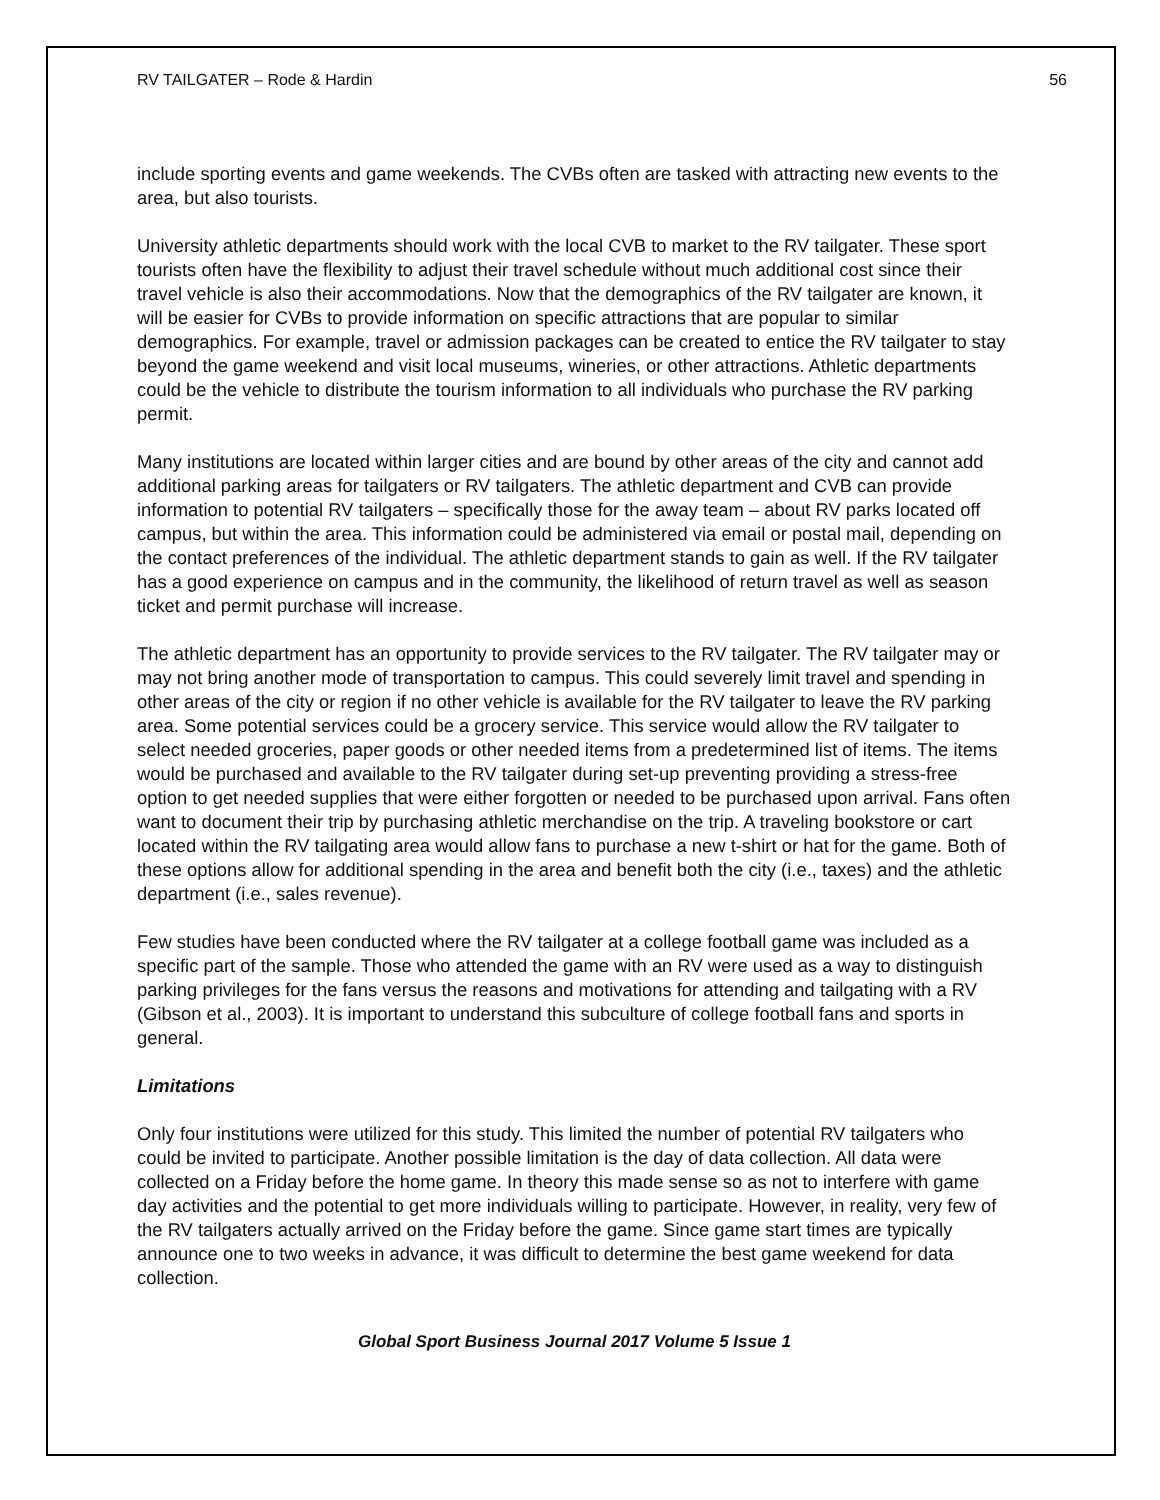RV TAILGATER – Rode & Hardin 56
include sporting events and game weekends. The CVBs often are tasked with attracting new events to the area, but also tourists.
University athletic departments should work with the local CVB to market to the RV tailgater. These sport tourists often have the flexibility to adjust their travel schedule without much additional cost since their travel vehicle is also their accommodations. Now that the demographics of the RV tailgater are known, it will be easier for CVBs to provide information on specific attractions that are popular to similar demographics. For example, travel or admission packages can be created to entice the RV tailgater to stay beyond the game weekend and visit local museums, wineries, or other attractions. Athletic departments could be the vehicle to distribute the tourism information to all individuals who purchase the RV parking permit.
Many institutions are located within larger cities and are bound by other areas of the city and cannot add additional parking areas for tailgaters or RV tailgaters. The athletic department and CVB can provide information to potential RV tailgaters – specifically those for the away team – about RV parks located off campus, but within the area. This information could be administered via email or postal mail, depending on the contact preferences of the individual. The athletic department stands to gain as well. If the RV tailgater has a good experience on campus and in the community, the likelihood of return travel as well as season ticket and permit purchase will increase.
The athletic department has an opportunity to provide services to the RV tailgater. The RV tailgater may or may not bring another mode of transportation to campus. This could severely limit travel and spending in other areas of the city or region if no other vehicle is available for the RV tailgater to leave the RV parking area. Some potential services could be a grocery service. This service would allow the RV tailgater to select needed groceries, paper goods or other needed items from a predetermined list of items. The items would be purchased and available to the RV tailgater during set-up preventing providing a stress-free option to get needed supplies that were either forgotten or needed to be purchased upon arrival. Fans often want to document their trip by purchasing athletic merchandise on the trip. A traveling bookstore or cart located within the RV tailgating area would allow fans to purchase a new t-shirt or hat for the game. Both of these options allow for additional spending in the area and benefit both the city (i.e., taxes) and the athletic department (i.e., sales revenue).
Few studies have been conducted where the RV tailgater at a college football game was included as a specific part of the sample. Those who attended the game with an RV were used as a way to distinguish parking privileges for the fans versus the reasons and motivations for attending and tailgating with a RV (Gibson et al., 2003). It is important to understand this subculture of college football fans and sports in general.
Limitations
Only four institutions were utilized for this study. This limited the number of potential RV tailgaters who could be invited to participate. Another possible limitation is the day of data collection. All data were collected on a Friday before the home game. In theory this made sense so as not to interfere with game day activities and the potential to get more individuals willing to participate. However, in reality, very few of the RV tailgaters actually arrived on the Friday before the game. Since game start times are typically announce one to two weeks in advance, it was difficult to determine the best game weekend for data collection.
Global Sport Business Journal 2017 Volume 5 Issue 1